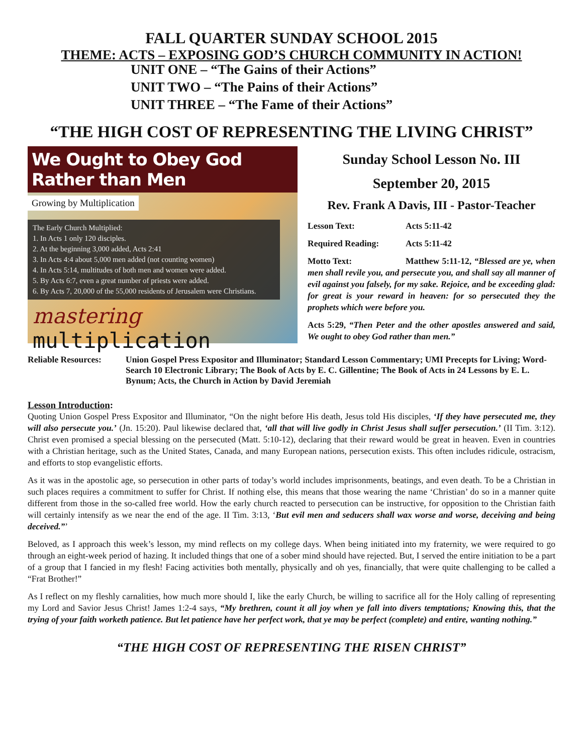FALL QUARTER SUNDAY SCHOOL 2015
THEME: ACTS – EXPOSING GOD’S CHURCH COMMUNITY IN ACTION!
UNIT ONE – “The Gains of their Actions”
UNIT TWO – “The Pains of their Actions”
UNIT THREE – “The Fame of their Actions”
“THE HIGH COST OF REPRESENTING THE LIVING CHRIST”
We Ought to Obey God Rather than Men
Growing by Multiplication
The Early Church Multiplied:
1. In Acts 1 only 120 disciples.
2. At the beginning 3,000 added, Acts 2:41
3. In Acts 4:4 about 5,000 men added (not counting women)
4. In Acts 5:14, multitudes of both men and women were added.
5. By Acts 6:7, even a great number of priests were added.
6. By Acts 7, 20,000 of the 55,000 residents of Jerusalem were Christians.
mastering multiplication
Sunday School Lesson No. III
September 20, 2015
Rev. Frank A Davis, III - Pastor-Teacher
Lesson Text: Acts 5:11-42
Required Reading: Acts 5:11-42
Motto Text: Matthew 5:11-12, “Blessed are ye, when men shall revile you, and persecute you, and shall say all manner of evil against you falsely, for my sake. Rejoice, and be exceeding glad: for great is your reward in heaven: for so persecuted they the prophets which were before you.
Acts 5:29, “Then Peter and the other apostles answered and said, We ought to obey God rather than men.”
Reliable Resources:
Union Gospel Press Expositor and Illuminator; Standard Lesson Commentary; UMI Precepts for Living; Word-Search 10 Electronic Library; The Book of Acts by E. C. Gillentine; The Book of Acts in 24 Lessons by E. L. Bynum; Acts, the Church in Action by David Jeremiah
Lesson Introduction:
Quoting Union Gospel Press Expositor and Illuminator, “On the night before His death, Jesus told His disciples, ‘If they have persecuted me, they will also persecute you.’ (Jn. 15:20). Paul likewise declared that, ‘all that will live godly in Christ Jesus shall suffer persecution.’ (II Tim. 3:12). Christ even promised a special blessing on the persecuted (Matt. 5:10-12), declaring that their reward would be great in heaven. Even in countries with a Christian heritage, such as the United States, Canada, and many European nations, persecution exists. This often includes ridicule, ostracism, and efforts to stop evangelistic efforts.
As it was in the apostolic age, so persecution in other parts of today’s world includes imprisonments, beatings, and even death. To be a Christian in such places requires a commitment to suffer for Christ. If nothing else, this means that those wearing the name ‘Christian’ do so in a manner quite different from those in the so-called free world. How the early church reacted to persecution can be instructive, for opposition to the Christian faith will certainly intensify as we near the end of the age. II Tim. 3:13, ‘But evil men and seducers shall wax worse and worse, deceiving and being deceived.”’
Beloved, as I approach this week’s lesson, my mind reflects on my college days. When being initiated into my fraternity, we were required to go through an eight-week period of hazing. It included things that one of a sober mind should have rejected. But, I served the entire initiation to be a part of a group that I fancied in my flesh! Facing activities both mentally, physically and oh yes, financially, that were quite challenging to be called a “Frat Brother!”
As I reflect on my fleshly carnalities, how much more should I, like the early Church, be willing to sacrifice all for the Holy calling of representing my Lord and Savior Jesus Christ! James 1:2-4 says, “My brethren, count it all joy when ye fall into divers temptations; Knowing this, that the trying of your faith worketh patience. But let patience have her perfect work, that ye may be perfect (complete) and entire, wanting nothing.”
“THE HIGH COST OF REPRESENTING THE RISEN CHRIST”